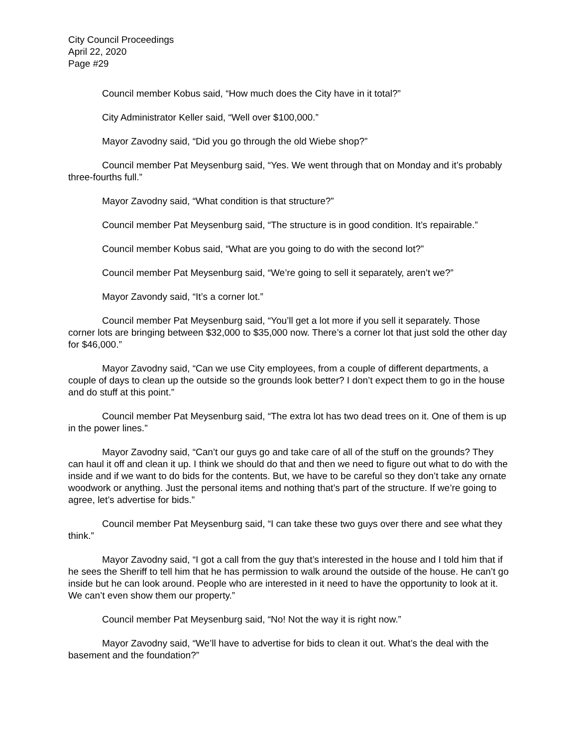City Council Proceedings
April 22, 2020
Page #29
Council member Kobus said, “How much does the City have in it total?”
City Administrator Keller said, “Well over $100,000.”
Mayor Zavodny said, “Did you go through the old Wiebe shop?”
Council member Pat Meysenburg said, “Yes. We went through that on Monday and it’s probably three-fourths full.”
Mayor Zavodny said, “What condition is that structure?”
Council member Pat Meysenburg said, “The structure is in good condition. It’s repairable.”
Council member Kobus said, “What are you going to do with the second lot?”
Council member Pat Meysenburg said, “We’re going to sell it separately, aren’t we?”
Mayor Zavondy said, “It’s a corner lot.”
Council member Pat Meysenburg said, “You’ll get a lot more if you sell it separately. Those corner lots are bringing between $32,000 to $35,000 now. There’s a corner lot that just sold the other day for $46,000.”
Mayor Zavodny said, “Can we use City employees, from a couple of different departments, a couple of days to clean up the outside so the grounds look better? I don’t expect them to go in the house and do stuff at this point.”
Council member Pat Meysenburg said, “The extra lot has two dead trees on it. One of them is up in the power lines.”
Mayor Zavodny said, “Can’t our guys go and take care of all of the stuff on the grounds? They can haul it off and clean it up. I think we should do that and then we need to figure out what to do with the inside and if we want to do bids for the contents. But, we have to be careful so they don’t take any ornate woodwork or anything. Just the personal items and nothing that’s part of the structure. If we’re going to agree, let’s advertise for bids.”
Council member Pat Meysenburg said, “I can take these two guys over there and see what they think.”
Mayor Zavodny said, “I got a call from the guy that’s interested in the house and I told him that if he sees the Sheriff to tell him that he has permission to walk around the outside of the house. He can’t go inside but he can look around. People who are interested in it need to have the opportunity to look at it. We can’t even show them our property.”
Council member Pat Meysenburg said, “No! Not the way it is right now.”
Mayor Zavodny said, “We’ll have to advertise for bids to clean it out. What’s the deal with the basement and the foundation?”